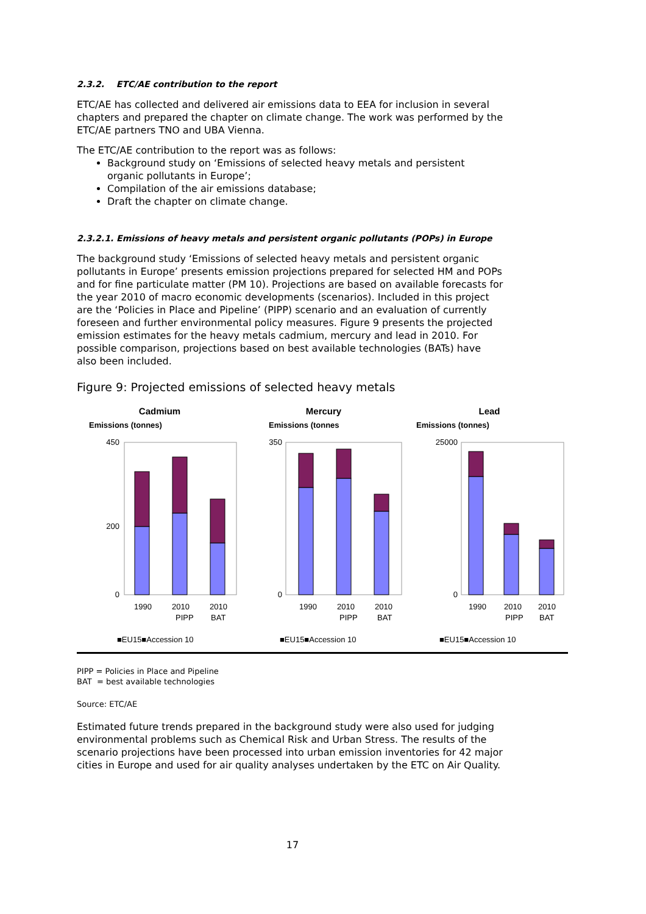2.3.2. ETC/AE contribution to the report
ETC/AE has collected and delivered air emissions data to EEA for inclusion in several chapters and prepared the chapter on climate change. The work was performed by the ETC/AE partners TNO and UBA Vienna.
The ETC/AE contribution to the report was as follows:
Background study on ‘Emissions of selected heavy metals and persistent organic pollutants in Europe’;
Compilation of the air emissions database;
Draft the chapter on climate change.
2.3.2.1. Emissions of heavy metals and persistent organic pollutants (POPs) in Europe
The background study ‘Emissions of selected heavy metals and persistent organic pollutants in Europe’ presents emission projections prepared for selected HM and POPs and for fine particulate matter (PM 10). Projections are based on available forecasts for the year 2010 of macro economic developments (scenarios). Included in this project are the ‘Policies in Place and Pipeline’ (PIPP) scenario and an evaluation of currently foreseen and further environmental policy measures. Figure 9 presents the projected emission estimates for the heavy metals cadmium, mercury and lead in 2010. For possible comparison, projections based on best available technologies (BATs) have also been included.
Figure 9: Projected emissions of selected heavy metals
Cadmium
Emissions (tonnes)
450
0
200
1990
2010
PIPP
2010
BAT
■EU15■Accession 10
Mercury
Emissions (tonnes
350
0
1990
2010
PIPP
2010
BAT
■EU15■Accession 10
Lead
Emissions (tonnes)
25000
0
1990
2010
PIPP
2010
BAT
■EU15■Accession 10
PIPP = Policies in Place and Pipeline
BAT = best available technologies
Source: ETC/AE
Estimated future trends prepared in the background study were also used for judging environmental problems such as Chemical Risk and Urban Stress. The results of the scenario projections have been processed into urban emission inventories for 42 major cities in Europe and used for air quality analyses undertaken by the ETC on Air Quality.
17